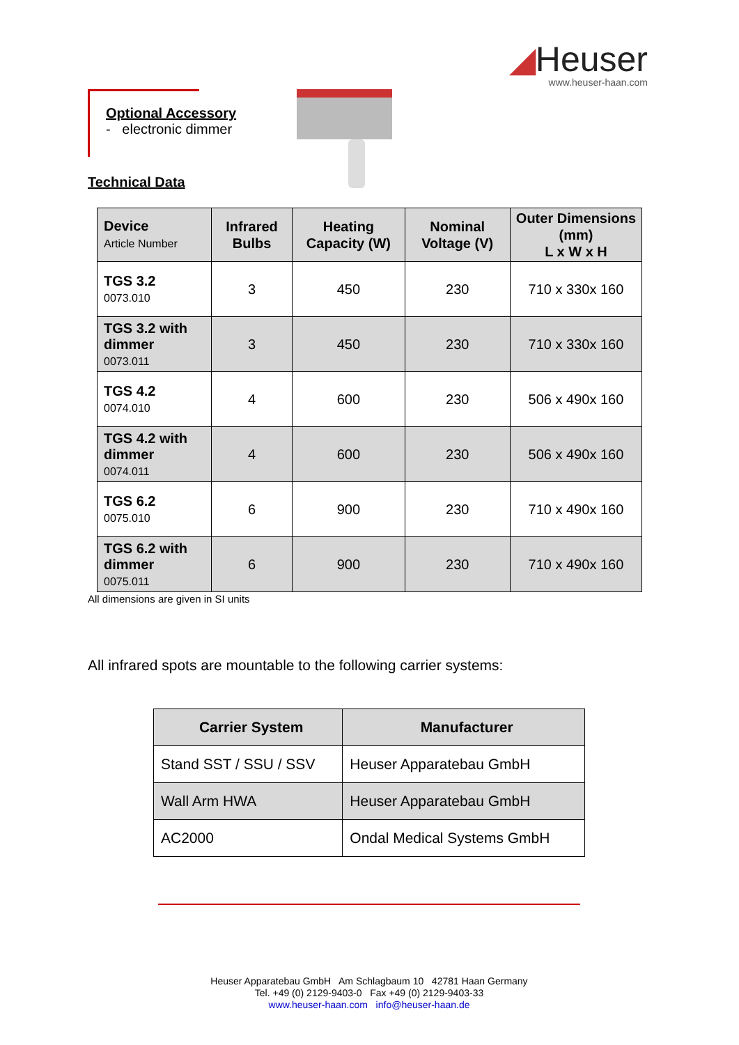◢Heuser
www.heuser-haan.com
Optional Accessory
- electronic dimmer
Technical Data
| Device Article Number | Infrared Bulbs | Heating Capacity (W) | Nominal Voltage (V) | Outer Dimensions (mm) L x W x H |
| --- | --- | --- | --- | --- |
| TGS 3.2 0073.010 | 3 | 450 | 230 | 710 x 330x 160 |
| TGS 3.2 with dimmer 0073.011 | 3 | 450 | 230 | 710 x 330x 160 |
| TGS 4.2 0074.010 | 4 | 600 | 230 | 506 x 490x 160 |
| TGS 4.2 with dimmer 0074.011 | 4 | 600 | 230 | 506 x 490x 160 |
| TGS 6.2 0075.010 | 6 | 900 | 230 | 710 x 490x 160 |
| TGS 6.2 with dimmer 0075.011 | 6 | 900 | 230 | 710 x 490x 160 |
All dimensions are given in SI units
All infrared spots are mountable to the following carrier systems:
| Carrier System | Manufacturer |
| --- | --- |
| Stand SST / SSU / SSV | Heuser Apparatebau GmbH |
| Wall Arm HWA | Heuser Apparatebau GmbH |
| AC2000 | Ondal Medical Systems GmbH |
Heuser Apparatebau GmbH Am Schlagbaum 10 42781 Haan Germany
Tel. +49 (0) 2129-9403-0 Fax +49 (0) 2129-9403-33
www.heuser-haan.com info@heuser-haan.de